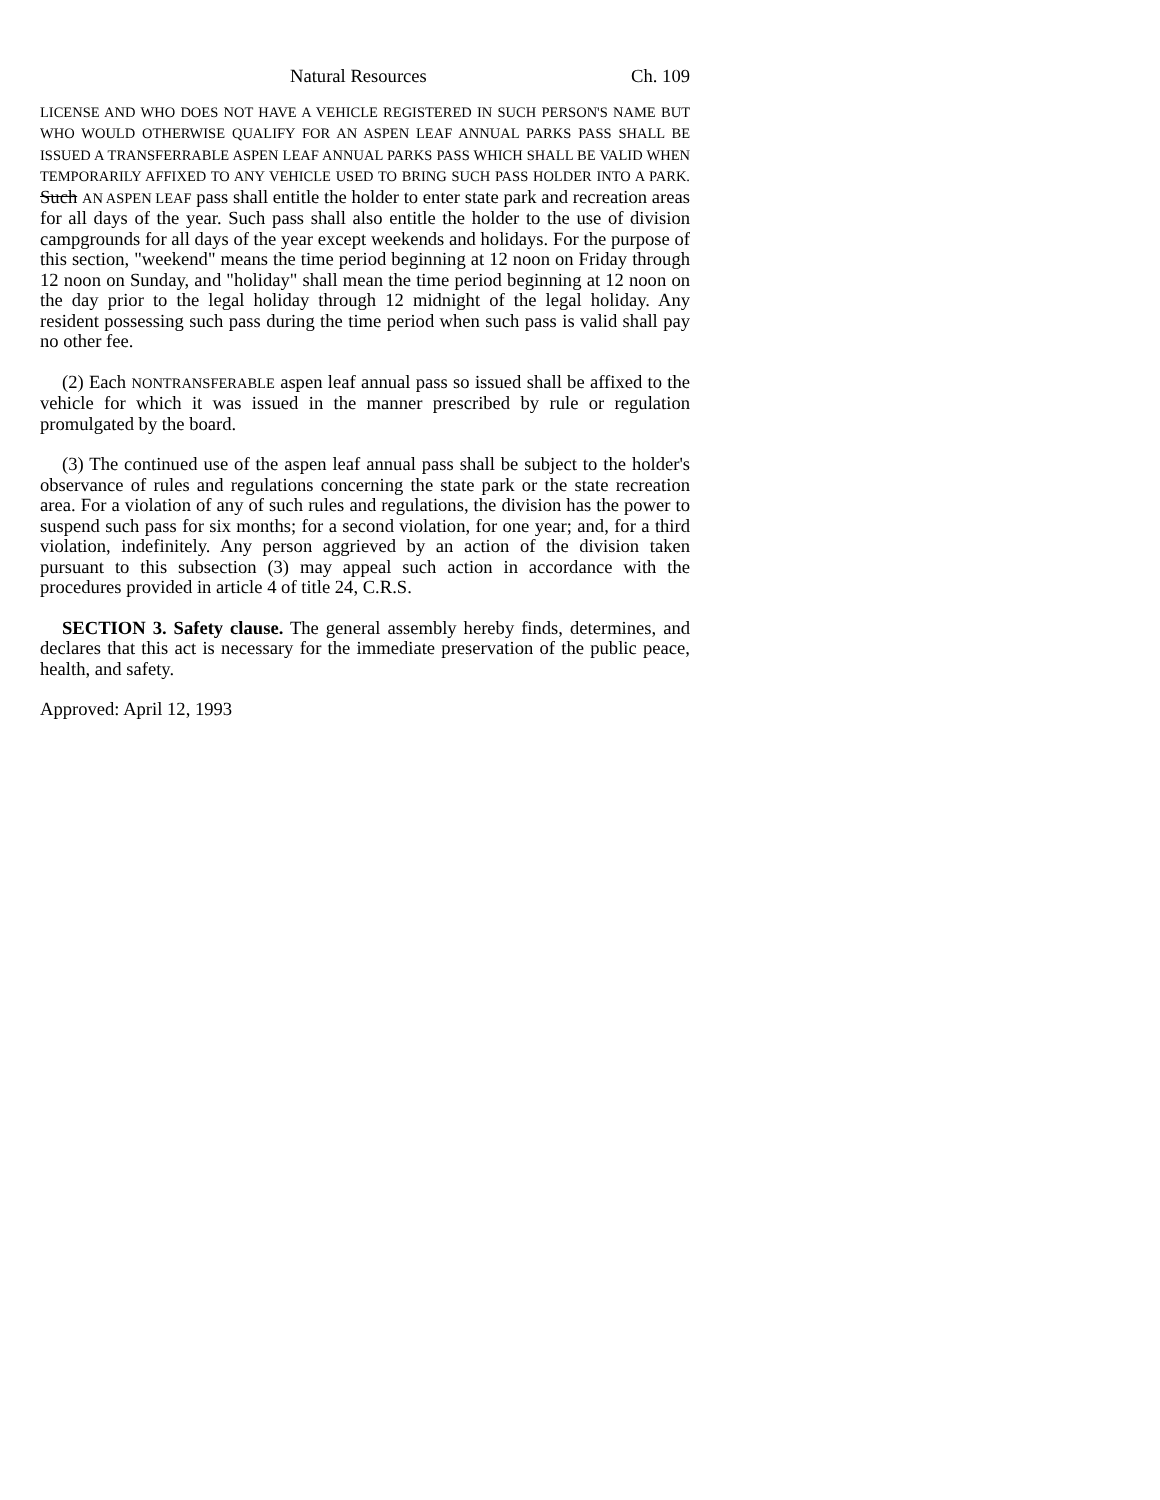Natural Resources Ch. 109
LICENSE AND WHO DOES NOT HAVE A VEHICLE REGISTERED IN SUCH PERSON'S NAME BUT WHO WOULD OTHERWISE QUALIFY FOR AN ASPEN LEAF ANNUAL PARKS PASS SHALL BE ISSUED A TRANSFERRABLE ASPEN LEAF ANNUAL PARKS PASS WHICH SHALL BE VALID WHEN TEMPORARILY AFFIXED TO ANY VEHICLE USED TO BRING SUCH PASS HOLDER INTO A PARK. Such AN ASPEN LEAF pass shall entitle the holder to enter state park and recreation areas for all days of the year. Such pass shall also entitle the holder to the use of division campgrounds for all days of the year except weekends and holidays. For the purpose of this section, "weekend" means the time period beginning at 12 noon on Friday through 12 noon on Sunday, and "holiday" shall mean the time period beginning at 12 noon on the day prior to the legal holiday through 12 midnight of the legal holiday. Any resident possessing such pass during the time period when such pass is valid shall pay no other fee.
(2) Each NONTRANSFERABLE aspen leaf annual pass so issued shall be affixed to the vehicle for which it was issued in the manner prescribed by rule or regulation promulgated by the board.
(3) The continued use of the aspen leaf annual pass shall be subject to the holder's observance of rules and regulations concerning the state park or the state recreation area. For a violation of any of such rules and regulations, the division has the power to suspend such pass for six months; for a second violation, for one year; and, for a third violation, indefinitely. Any person aggrieved by an action of the division taken pursuant to this subsection (3) may appeal such action in accordance with the procedures provided in article 4 of title 24, C.R.S.
SECTION 3. Safety clause. The general assembly hereby finds, determines, and declares that this act is necessary for the immediate preservation of the public peace, health, and safety.
Approved: April 12, 1993